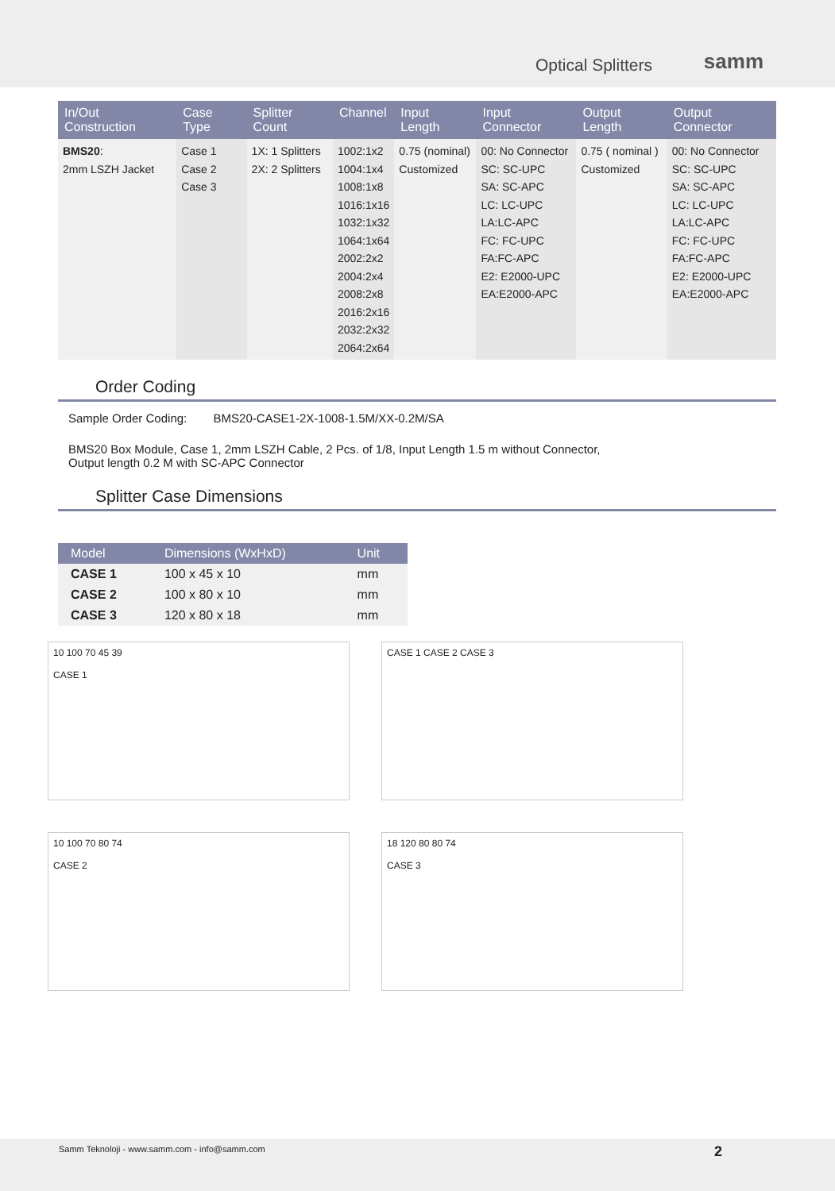Optical Splitters samm
| In/Out Construction | Case Type | Splitter Count | Channel | Input Length | Input Connector | Output Length | Output Connector |
| --- | --- | --- | --- | --- | --- | --- | --- |
| BMS20 : 2mm LSZH Jacket | Case 1 Case 2 Case 3 | 1X: 1 Splitters 2X: 2 Splitters | 1002:1x2 1004:1x4 1008:1x8 1016:1x16 1032:1x32 1064:1x64 2002:2x2 2004:2x4 2008:2x8 2016:2x16 2032:2x32 2064:2x64 | 0.75 (nominal) Customized | 00: No Connector SC: SC-UPC SA: SC-APC LC: LC-UPC LA:LC-APC FC: FC-UPC FA:FC-APC E2: E2000-UPC EA:E2000-APC | 0.75 ( nominal ) Customized | 00: No Connector SC: SC-UPC SA: SC-APC LC: LC-UPC LA:LC-APC FC: FC-UPC FA:FC-APC E2: E2000-UPC EA:E2000-APC |
Order Coding
Sample Order Coding: BMS20-CASE1-2X-1008-1.5M/XX-0.2M/SA
BMS20 Box Module, Case 1, 2mm LSZH Cable, 2 Pcs. of 1/8, Input Length 1.5 m without Connector,
Output length 0.2 M with SC-APC Connector
Splitter Case Dimensions
| Model | Dimensions (WxHxD) | Unit |
| --- | --- | --- |
| CASE 1 | 100 x 45 x 10 | mm |
| CASE 2 | 100 x 80 x 10 | mm |
| CASE 3 | 120 x 80 x 18 | mm |
10 100 70 45 39
CASE 1
CASE 1 CASE 2 CASE 3
10 100 70 80 74
CASE 2
18 120 80 80 74
CASE 3
Samm Teknoloji - www.samm.com - info@samm.com 2